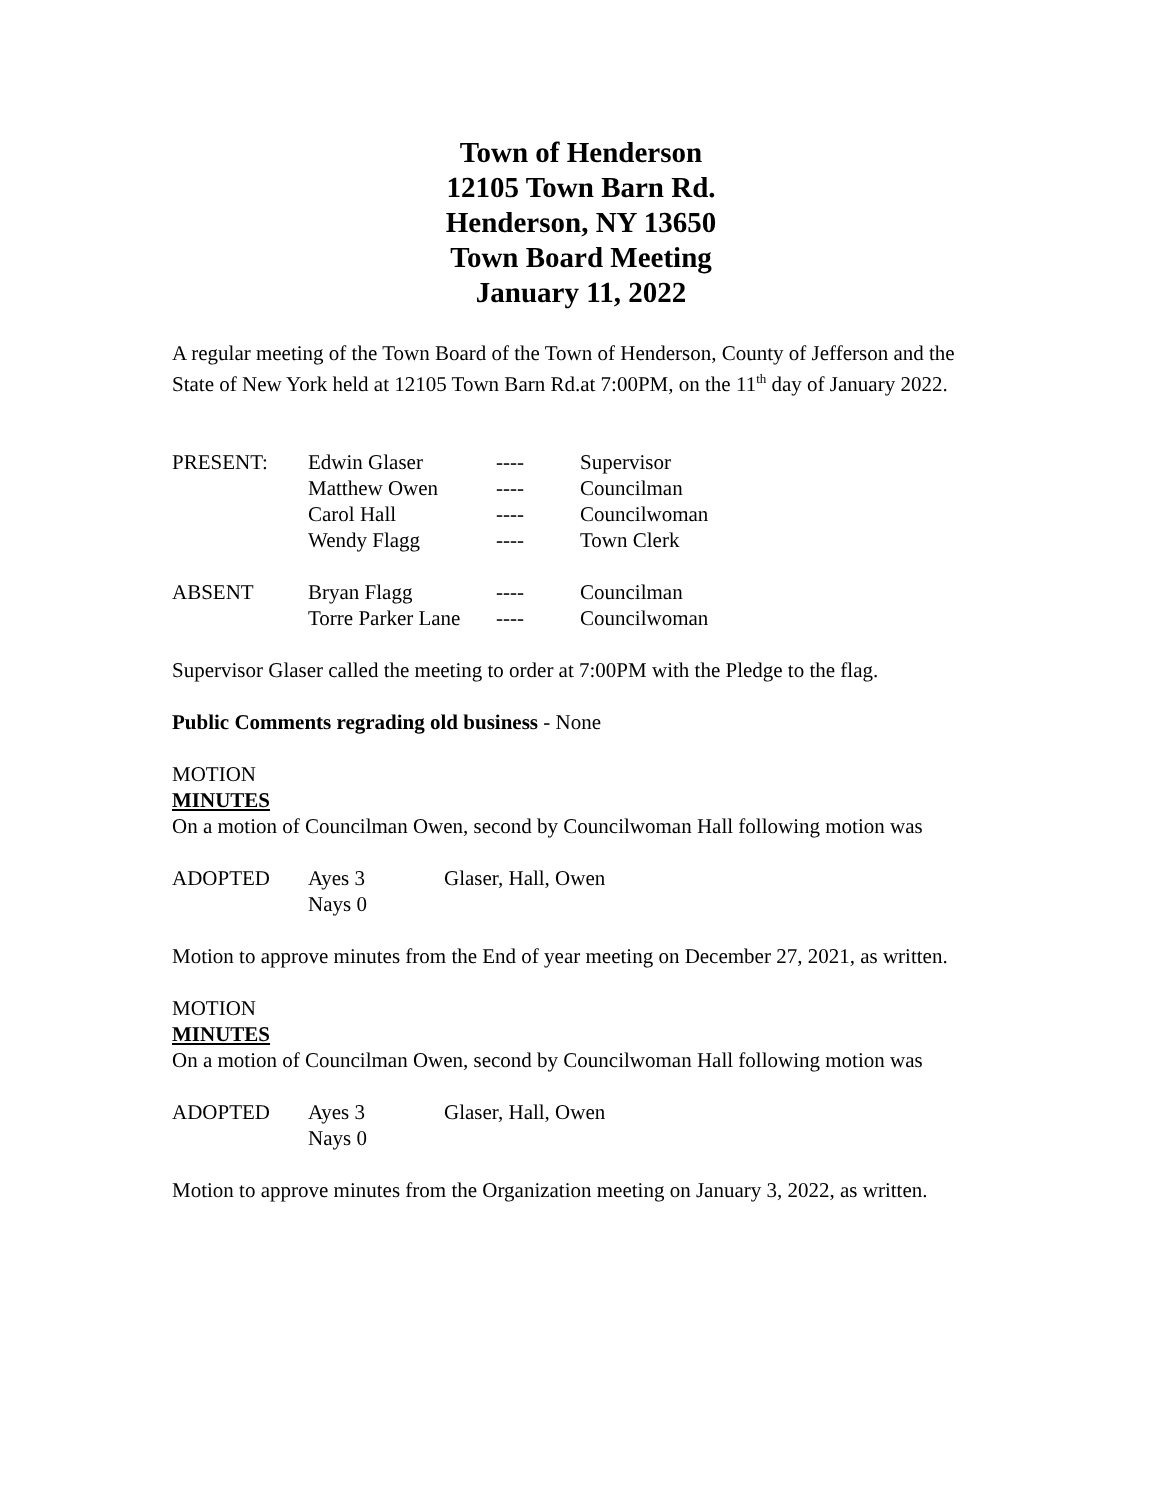Town of Henderson
12105 Town Barn Rd.
Henderson, NY 13650
Town Board Meeting
January 11, 2022
A regular meeting of the Town Board of the Town of Henderson, County of Jefferson and the State of New York held at 12105 Town Barn Rd.at 7:00PM, on the 11<sup>th</sup> day of January 2022.
| PRESENT: | Edwin Glaser | ---- | Supervisor |
| | Matthew Owen | ---- | Councilman |
| | Carol Hall | ---- | Councilwoman |
| | Wendy Flagg | ---- | Town Clerk |
| ABSENT | Bryan Flagg | ---- | Councilman |
| | Torre Parker Lane | ---- | Councilwoman |
Supervisor Glaser called the meeting to order at 7:00PM with the Pledge to the flag.
Public Comments regrading old business - None
MOTION
MINUTES
On a motion of Councilman Owen, second by Councilwoman Hall following motion was
| ADOPTED | Ayes 3 | Glaser, Hall, Owen |
| | Nays 0 | |
Motion to approve minutes from the End of year meeting on December 27, 2021, as written.
MOTION
MINUTES
On a motion of Councilman Owen, second by Councilwoman Hall following motion was
| ADOPTED | Ayes 3 | Glaser, Hall, Owen |
| | Nays 0 | |
Motion to approve minutes from the Organization meeting on January 3, 2022, as written.